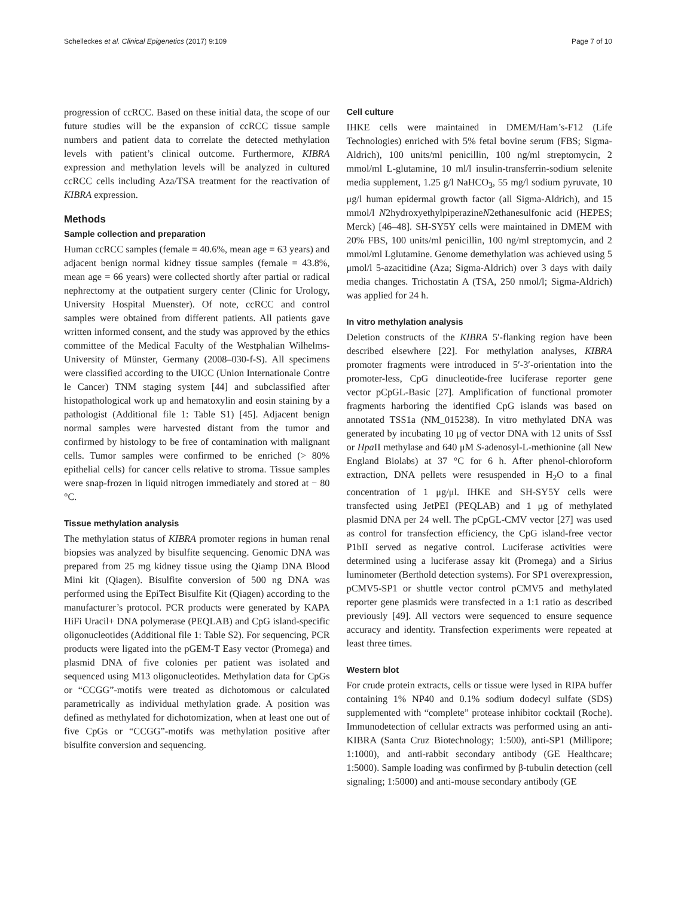Schelleckes et al. Clinical Epigenetics (2017) 9:109 Page 7 of 10
progression of ccRCC. Based on these initial data, the scope of our future studies will be the expansion of ccRCC tissue sample numbers and patient data to correlate the detected methylation levels with patient’s clinical outcome. Furthermore, KIBRA expression and methylation levels will be analyzed in cultured ccRCC cells including Aza/TSA treatment for the reactivation of KIBRA expression.
Methods
Sample collection and preparation
Human ccRCC samples (female = 40.6%, mean age = 63 years) and adjacent benign normal kidney tissue samples (female = 43.8%, mean age = 66 years) were collected shortly after partial or radical nephrectomy at the outpatient surgery center (Clinic for Urology, University Hospital Muenster). Of note, ccRCC and control samples were obtained from different patients. All patients gave written informed consent, and the study was approved by the ethics committee of the Medical Faculty of the Westphalian Wilhelms-University of Münster, Germany (2008–030-f-S). All specimens were classified according to the UICC (Union Internationale Contre le Cancer) TNM staging system [44] and subclassified after histopathological work up and hematoxylin and eosin staining by a pathologist (Additional file 1: Table S1) [45]. Adjacent benign normal samples were harvested distant from the tumor and confirmed by histology to be free of contamination with malignant cells. Tumor samples were confirmed to be enriched (> 80% epithelial cells) for cancer cells relative to stroma. Tissue samples were snap-frozen in liquid nitrogen immediately and stored at − 80 °C.
Tissue methylation analysis
The methylation status of KIBRA promoter regions in human renal biopsies was analyzed by bisulfite sequencing. Genomic DNA was prepared from 25 mg kidney tissue using the Qiamp DNA Blood Mini kit (Qiagen). Bisulfite conversion of 500 ng DNA was performed using the EpiTect Bisulfite Kit (Qiagen) according to the manufacturer’s protocol. PCR products were generated by KAPA HiFi Uracil+ DNA polymerase (PEQLAB) and CpG island-specific oligonucleotides (Additional file 1: Table S2). For sequencing, PCR products were ligated into the pGEM-T Easy vector (Promega) and plasmid DNA of five colonies per patient was isolated and sequenced using M13 oligonucleotides. Methylation data for CpGs or “CCGG”-motifs were treated as dichotomous or calculated parametrically as individual methylation grade. A position was defined as methylated for dichotomization, when at least one out of five CpGs or “CCGG”-motifs was methylation positive after bisulfite conversion and sequencing.
Cell culture
IHKE cells were maintained in DMEM/Ham’s-F12 (Life Technologies) enriched with 5% fetal bovine serum (FBS; Sigma-Aldrich), 100 units/ml penicillin, 100 ng/ml streptomycin, 2 mmol/ml L-glutamine, 10 ml/l insulin-transferrin-sodium selenite media supplement, 1.25 g/l NaHCO<sub>3</sub>, 55 mg/l sodium pyruvate, 10 μg/l human epidermal growth factor (all Sigma-Aldrich), and 15 mmol/l N2hydroxyethylpiperazineN2ethanesulfonic acid (HEPES; Merck) [46–48]. SH-SY5Y cells were maintained in DMEM with 20% FBS, 100 units/ml penicillin, 100 ng/ml streptomycin, and 2 mmol/ml Lglutamine. Genome demethylation was achieved using 5 μmol/l 5-azacitidine (Aza; Sigma-Aldrich) over 3 days with daily media changes. Trichostatin A (TSA, 250 nmol/l; Sigma-Aldrich) was applied for 24 h.
In vitro methylation analysis
Deletion constructs of the KIBRA 5′-flanking region have been described elsewhere [22]. For methylation analyses, KIBRA promoter fragments were introduced in 5′-3′-orientation into the promoter-less, CpG dinucleotide-free luciferase reporter gene vector pCpGL-Basic [27]. Amplification of functional promoter fragments harboring the identified CpG islands was based on annotated TSS1a (NM_015238). In vitro methylated DNA was generated by incubating 10 μg of vector DNA with 12 units of Sss I or Hpa II methylase and 640 μM S-adenosyl-L-methionine (all New England Biolabs) at 37 °C for 6 h. After phenol-chloroform extraction, DNA pellets were resuspended in H<sub>2</sub>O to a final concentration of 1 μg/μl. IHKE and SH-SY5Y cells were transfected using JetPEI (PEQLAB) and 1 μg of methylated plasmid DNA per 24 well. The pCpGL-CMV vector [27] was used as control for transfection efficiency, the CpG island-free vector P1bII served as negative control. Luciferase activities were determined using a luciferase assay kit (Promega) and a Sirius luminometer (Berthold detection systems). For SP1 overexpression, pCMV5-SP1 or shuttle vector control pCMV5 and methylated reporter gene plasmids were transfected in a 1:1 ratio as described previously [49]. All vectors were sequenced to ensure sequence accuracy and identity. Transfection experiments were repeated at least three times.
Western blot
For crude protein extracts, cells or tissue were lysed in RIPA buffer containing 1% NP40 and 0.1% sodium dodecyl sulfate (SDS) supplemented with “complete” protease inhibitor cocktail (Roche). Immunodetection of cellular extracts was performed using an anti-KIBRA (Santa Cruz Biotechnology; 1:500), anti-SP1 (Millipore; 1:1000), and anti-rabbit secondary antibody (GE Healthcare; 1:5000). Sample loading was confirmed by β-tubulin detection (cell signaling; 1:5000) and anti-mouse secondary antibody (GE